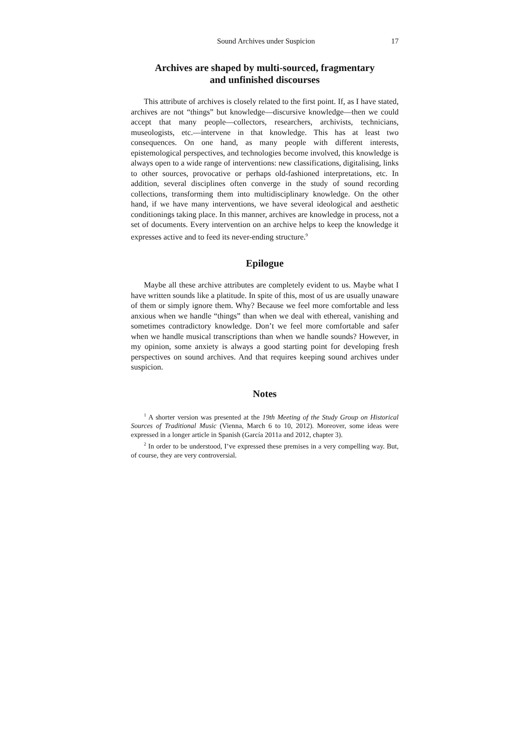Sound Archives under Suspicion 17
Archives are shaped by multi-sourced, fragmentary
and unfinished discourses
This attribute of archives is closely related to the first point. If, as I have stated, archives are not “things” but knowledge—discursive knowledge—then we could accept that many people—collectors, researchers, archivists, technicians, museologists, etc.—intervene in that knowledge. This has at least two consequences. On one hand, as many people with different interests, epistemological perspectives, and technologies become involved, this knowledge is always open to a wide range of interventions: new classifications, digitalising, links to other sources, provocative or perhaps old-fashioned interpretations, etc. In addition, several disciplines often converge in the study of sound recording collections, transforming them into multidisciplinary knowledge. On the other hand, if we have many interventions, we have several ideological and aesthetic conditionings taking place. In this manner, archives are knowledge in process, not a set of documents. Every intervention on an archive helps to keep the knowledge it expresses active and to feed its never-ending structure.<sup>9</sup>
Epilogue
Maybe all these archive attributes are completely evident to us. Maybe what I have written sounds like a platitude. In spite of this, most of us are usually unaware of them or simply ignore them. Why? Because we feel more comfortable and less anxious when we handle “things” than when we deal with ethereal, vanishing and sometimes contradictory knowledge. Don’t we feel more comfortable and safer when we handle musical transcriptions than when we handle sounds? However, in my opinion, some anxiety is always a good starting point for developing fresh perspectives on sound archives. And that requires keeping sound archives under suspicion.
Notes
<sup>1</sup> A shorter version was presented at the 19th Meeting of the Study Group on Historical Sources of Traditional Music (Vienna, March 6 to 10, 2012). Moreover, some ideas were expressed in a longer article in Spanish (García 2011a and 2012, chapter 3).
<sup>2</sup> In order to be understood, I’ve expressed these premises in a very compelling way. But, of course, they are very controversial.